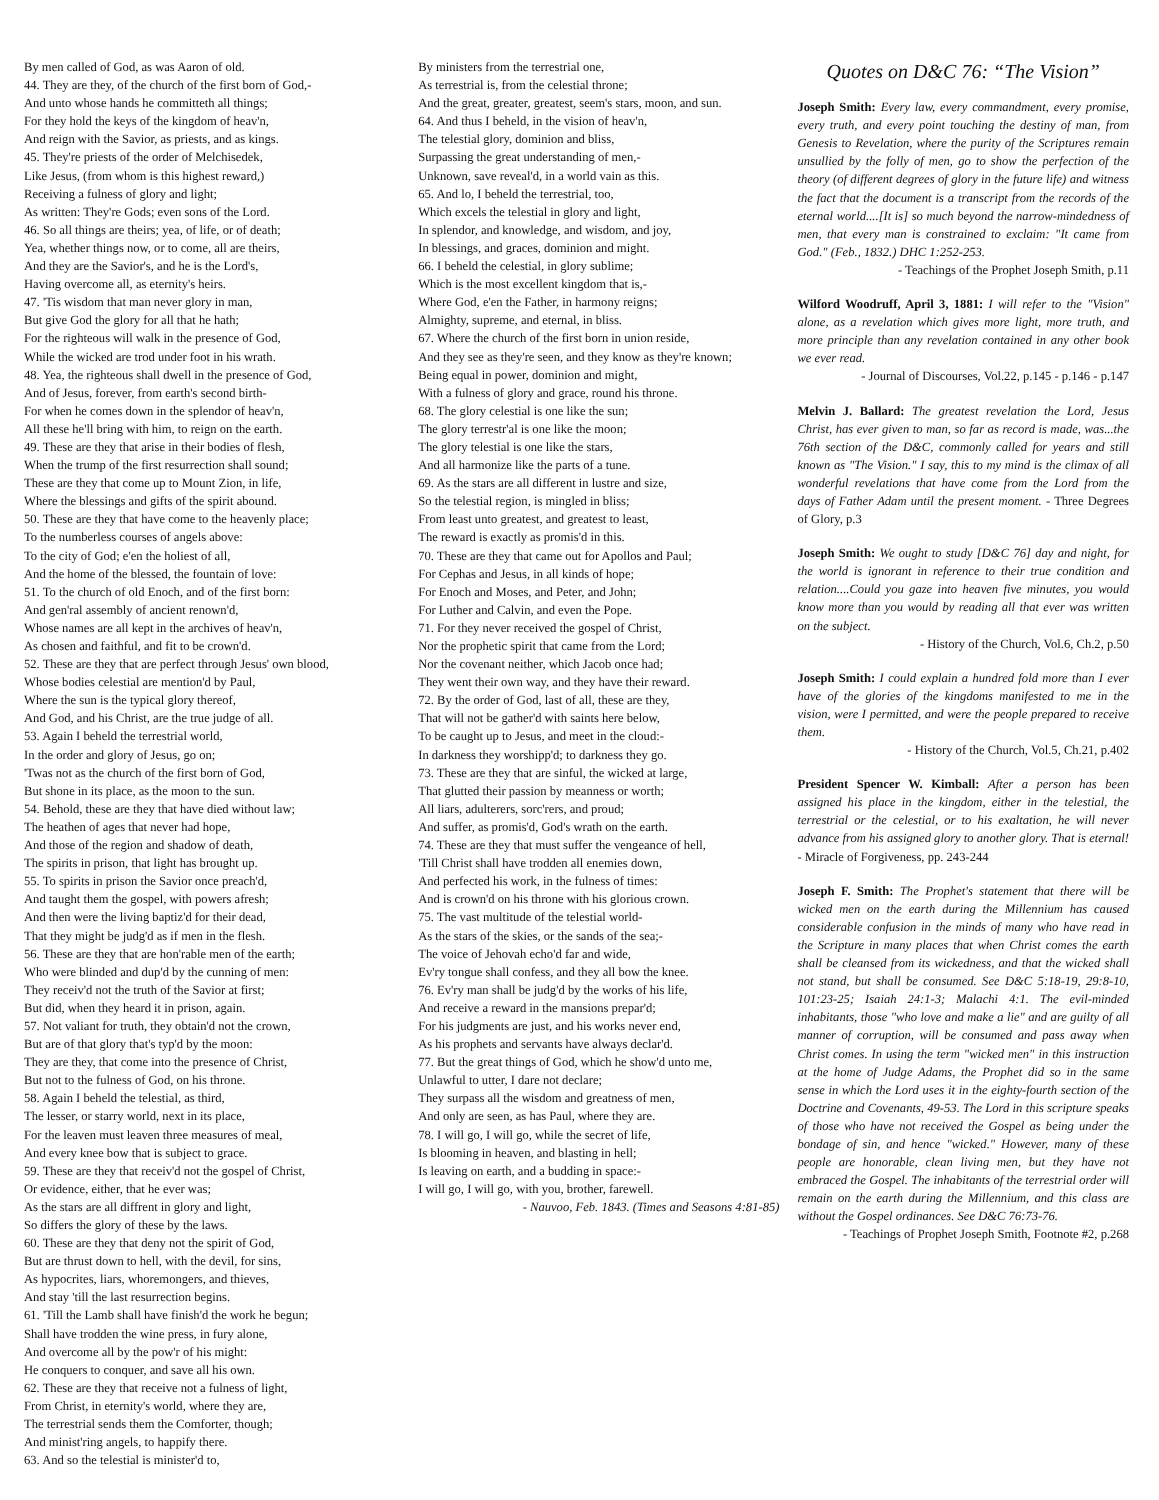By men called of God, as was Aaron of old.
44. They are they, of the church of the first born of God,-
And unto whose hands he committeth all things;
For they hold the keys of the kingdom of heav'n,
And reign with the Savior, as priests, and as kings.
45. They're priests of the order of Melchisedek,
Like Jesus, (from whom is this highest reward,)
Receiving a fulness of glory and light;
As written: They're Gods; even sons of the Lord.
46. So all things are theirs; yea, of life, or of death;
Yea, whether things now, or to come, all are theirs,
And they are the Savior's, and he is the Lord's,
Having overcome all, as eternity's heirs.
47. 'Tis wisdom that man never glory in man,
But give God the glory for all that he hath;
For the righteous will walk in the presence of God,
While the wicked are trod under foot in his wrath.
48. Yea, the righteous shall dwell in the presence of God,
And of Jesus, forever, from earth's second birth-
For when he comes down in the splendor of heav'n,
All these he'll bring with him, to reign on the earth.
49. These are they that arise in their bodies of flesh,
When the trump of the first resurrection shall sound;
These are they that come up to Mount Zion, in life,
Where the blessings and gifts of the spirit abound.
50. These are they that have come to the heavenly place;
To the numberless courses of angels above:
To the city of God; e'en the holiest of all,
And the home of the blessed, the fountain of love:
51. To the church of old Enoch, and of the first born:
And gen'ral assembly of ancient renown'd,
Whose names are all kept in the archives of heav'n,
As chosen and faithful, and fit to be crown'd.
52. These are they that are perfect through Jesus' own blood,
Whose bodies celestial are mention'd by Paul,
Where the sun is the typical glory thereof,
And God, and his Christ, are the true judge of all.
53. Again I beheld the terrestrial world,
In the order and glory of Jesus, go on;
'Twas not as the church of the first born of God,
But shone in its place, as the moon to the sun.
54. Behold, these are they that have died without law;
The heathen of ages that never had hope,
And those of the region and shadow of death,
The spirits in prison, that light has brought up.
55. To spirits in prison the Savior once preach'd,
And taught them the gospel, with powers afresh;
And then were the living baptiz'd for their dead,
That they might be judg'd as if men in the flesh.
56. These are they that are hon'rable men of the earth;
Who were blinded and dup'd by the cunning of men:
They receiv'd not the truth of the Savior at first;
But did, when they heard it in prison, again.
57. Not valiant for truth, they obtain'd not the crown,
But are of that glory that's typ'd by the moon:
They are they, that come into the presence of Christ,
But not to the fulness of God, on his throne.
58. Again I beheld the telestial, as third,
The lesser, or starry world, next in its place,
For the leaven must leaven three measures of meal,
And every knee bow that is subject to grace.
59. These are they that receiv'd not the gospel of Christ,
Or evidence, either, that he ever was;
As the stars are all diffrent in glory and light,
So differs the glory of these by the laws.
60. These are they that deny not the spirit of God,
But are thrust down to hell, with the devil, for sins,
As hypocrites, liars, whoremongers, and thieves,
And stay 'till the last resurrection begins.
61. 'Till the Lamb shall have finish'd the work he begun;
Shall have trodden the wine press, in fury alone,
And overcome all by the pow'r of his might:
He conquers to conquer, and save all his own.
62. These are they that receive not a fulness of light,
From Christ, in eternity's world, where they are,
The terrestrial sends them the Comforter, though;
And minist'ring angels, to happify there.
63. And so the telestial is minister'd to,
By ministers from the terrestrial one,
As terrestrial is, from the celestial throne;
And the great, greater, greatest, seem's stars, moon, and sun.
64. And thus I beheld, in the vision of heav'n,
The telestial glory, dominion and bliss,
Surpassing the great understanding of men,-
Unknown, save reveal'd, in a world vain as this.
65. And lo, I beheld the terrestrial, too,
Which excels the telestial in glory and light,
In splendor, and knowledge, and wisdom, and joy,
In blessings, and graces, dominion and might.
66. I beheld the celestial, in glory sublime;
Which is the most excellent kingdom that is,-
Where God, e'en the Father, in harmony reigns;
Almighty, supreme, and eternal, in bliss.
67. Where the church of the first born in union reside,
And they see as they're seen, and they know as they're known;
Being equal in power, dominion and might,
With a fulness of glory and grace, round his throne.
68. The glory celestial is one like the sun;
The glory terrestr'al is one like the moon;
The glory telestial is one like the stars,
And all harmonize like the parts of a tune.
69. As the stars are all different in lustre and size,
So the telestial region, is mingled in bliss;
From least unto greatest, and greatest to least,
The reward is exactly as promis'd in this.
70. These are they that came out for Apollos and Paul;
For Cephas and Jesus, in all kinds of hope;
For Enoch and Moses, and Peter, and John;
For Luther and Calvin, and even the Pope.
71. For they never received the gospel of Christ,
Nor the prophetic spirit that came from the Lord;
Nor the covenant neither, which Jacob once had;
They went their own way, and they have their reward.
72. By the order of God, last of all, these are they,
That will not be gather'd with saints here below,
To be caught up to Jesus, and meet in the cloud:-
In darkness they worshipp'd; to darkness they go.
73. These are they that are sinful, the wicked at large,
That glutted their passion by meanness or worth;
All liars, adulterers, sorc'rers, and proud;
And suffer, as promis'd, God's wrath on the earth.
74. These are they that must suffer the vengeance of hell,
'Till Christ shall have trodden all enemies down,
And perfected his work, in the fulness of times:
And is crown'd on his throne with his glorious crown.
75. The vast multitude of the telestial world-
As the stars of the skies, or the sands of the sea;-
The voice of Jehovah echo'd far and wide,
Ev'ry tongue shall confess, and they all bow the knee.
76. Ev'ry man shall be judg'd by the works of his life,
And receive a reward in the mansions prepar'd;
For his judgments are just, and his works never end,
As his prophets and servants have always declar'd.
77. But the great things of God, which he show'd unto me,
Unlawful to utter, I dare not declare;
They surpass all the wisdom and greatness of men,
And only are seen, as has Paul, where they are.
78. I will go, I will go, while the secret of life,
Is blooming in heaven, and blasting in hell;
Is leaving on earth, and a budding in space:-
I will go, I will go, with you, brother, farewell.
- Nauvoo, Feb. 1843. (Times and Seasons 4:81-85)
Quotes on D&C 76: “The Vision”
Joseph Smith: Every law, every commandment, every promise, every truth, and every point touching the destiny of man, from Genesis to Revelation, where the purity of the Scriptures remain unsullied by the folly of men, go to show the perfection of the theory (of different degrees of glory in the future life) and witness the fact that the document is a transcript from the records of the eternal world....[It is] so much beyond the narrow-mindedness of men, that every man is constrained to exclaim: "It came from God." (Feb., 1832.) DHC 1:252-253.
- Teachings of the Prophet Joseph Smith, p.11
Wilford Woodruff, April 3, 1881: I will refer to the "Vision" alone, as a revelation which gives more light, more truth, and more principle than any revelation contained in any other book we ever read.
- Journal of Discourses, Vol.22, p.145 - p.146 - p.147
Melvin J. Ballard: The greatest revelation the Lord, Jesus Christ, has ever given to man, so far as record is made, was...the 76th section of the D&C, commonly called for years and still known as "The Vision." I say, this to my mind is the climax of all wonderful revelations that have come from the Lord from the days of Father Adam until the present moment. - Three Degrees of Glory, p.3
Joseph Smith: We ought to study [D&C 76] day and night, for the world is ignorant in reference to their true condition and relation....Could you gaze into heaven five minutes, you would know more than you would by reading all that ever was written on the subject.
- History of the Church, Vol.6, Ch.2, p.50
Joseph Smith: I could explain a hundred fold more than I ever have of the glories of the kingdoms manifested to me in the vision, were I permitted, and were the people prepared to receive them.
- History of the Church, Vol.5, Ch.21, p.402
President Spencer W. Kimball: After a person has been assigned his place in the kingdom, either in the telestial, the terrestrial or the celestial, or to his exaltation, he will never advance from his assigned glory to another glory. That is eternal! - Miracle of Forgiveness, pp. 243-244
Joseph F. Smith: The Prophet's statement that there will be wicked men on the earth during the Millennium has caused considerable confusion in the minds of many who have read in the Scripture in many places that when Christ comes the earth shall be cleansed from its wickedness, and that the wicked shall not stand, but shall be consumed. See D&C 5:18-19, 29:8-10, 101:23-25; Isaiah 24:1-3; Malachi 4:1. The evil-minded inhabitants, those "who love and make a lie" and are guilty of all manner of corruption, will be consumed and pass away when Christ comes. In using the term "wicked men" in this instruction at the home of Judge Adams, the Prophet did so in the same sense in which the Lord uses it in the eighty-fourth section of the Doctrine and Covenants, 49-53. The Lord in this scripture speaks of those who have not received the Gospel as being under the bondage of sin, and hence "wicked." However, many of these people are honorable, clean living men, but they have not embraced the Gospel. The inhabitants of the terrestrial order will remain on the earth during the Millennium, and this class are without the Gospel ordinances. See D&C 76:73-76.
- Teachings of Prophet Joseph Smith, Footnote #2, p.268